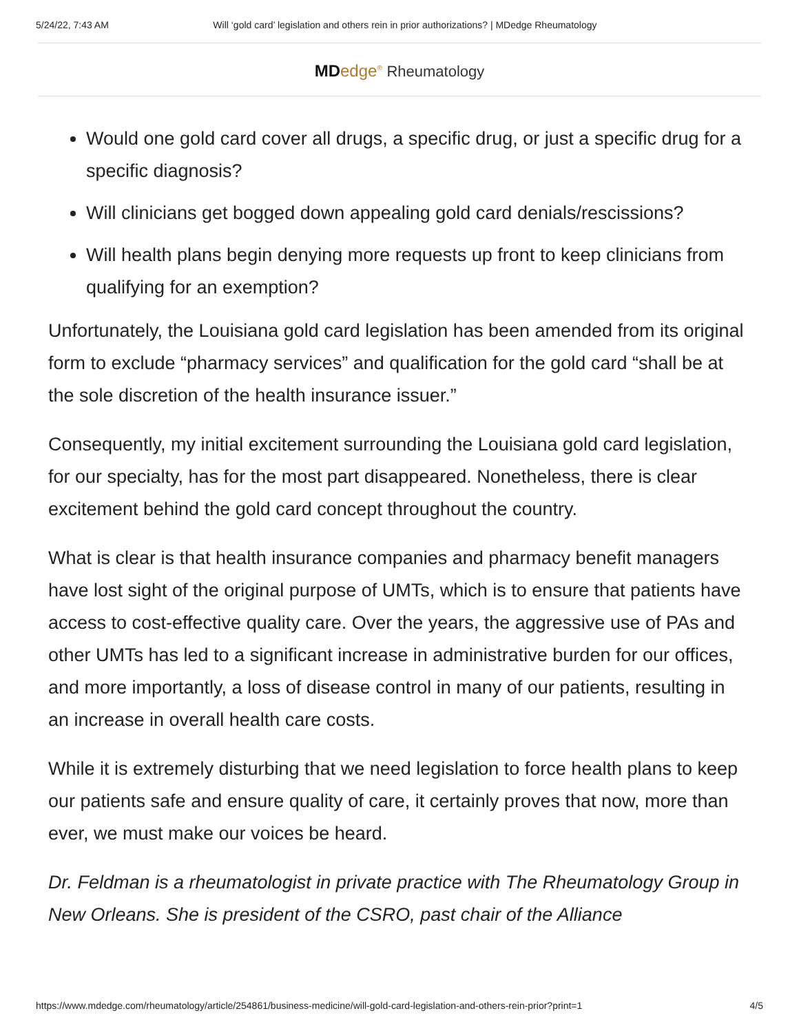5/24/22, 7:43 AM Will ‘gold card’ legislation and others rein in prior authorizations? | MDedge Rheumatology
MD edge<sup>®</sup> Rheumatology
Would one gold card cover all drugs, a specific drug, or just a specific drug for a specific diagnosis?
Will clinicians get bogged down appealing gold card denials/rescissions?
Will health plans begin denying more requests up front to keep clinicians from qualifying for an exemption?
Unfortunately, the Louisiana gold card legislation has been amended from its original form to exclude “pharmacy services” and qualification for the gold card “shall be at the sole discretion of the health insurance issuer.”
Consequently, my initial excitement surrounding the Louisiana gold card legislation, for our specialty, has for the most part disappeared. Nonetheless, there is clear excitement behind the gold card concept throughout the country.
What is clear is that health insurance companies and pharmacy benefit managers have lost sight of the original purpose of UMTs, which is to ensure that patients have access to cost-effective quality care. Over the years, the aggressive use of PAs and other UMTs has led to a significant increase in administrative burden for our offices, and more importantly, a loss of disease control in many of our patients, resulting in an increase in overall health care costs.
While it is extremely disturbing that we need legislation to force health plans to keep our patients safe and ensure quality of care, it certainly proves that now, more than ever, we must make our voices be heard.
Dr. Feldman is a rheumatologist in private practice with The Rheumatology Group in New Orleans. She is president of the CSRO, past chair of the Alliance
https://www.mdedge.com/rheumatology/article/254861/business-medicine/will-gold-card-legislation-and-others-rein-prior?print=1 4/5